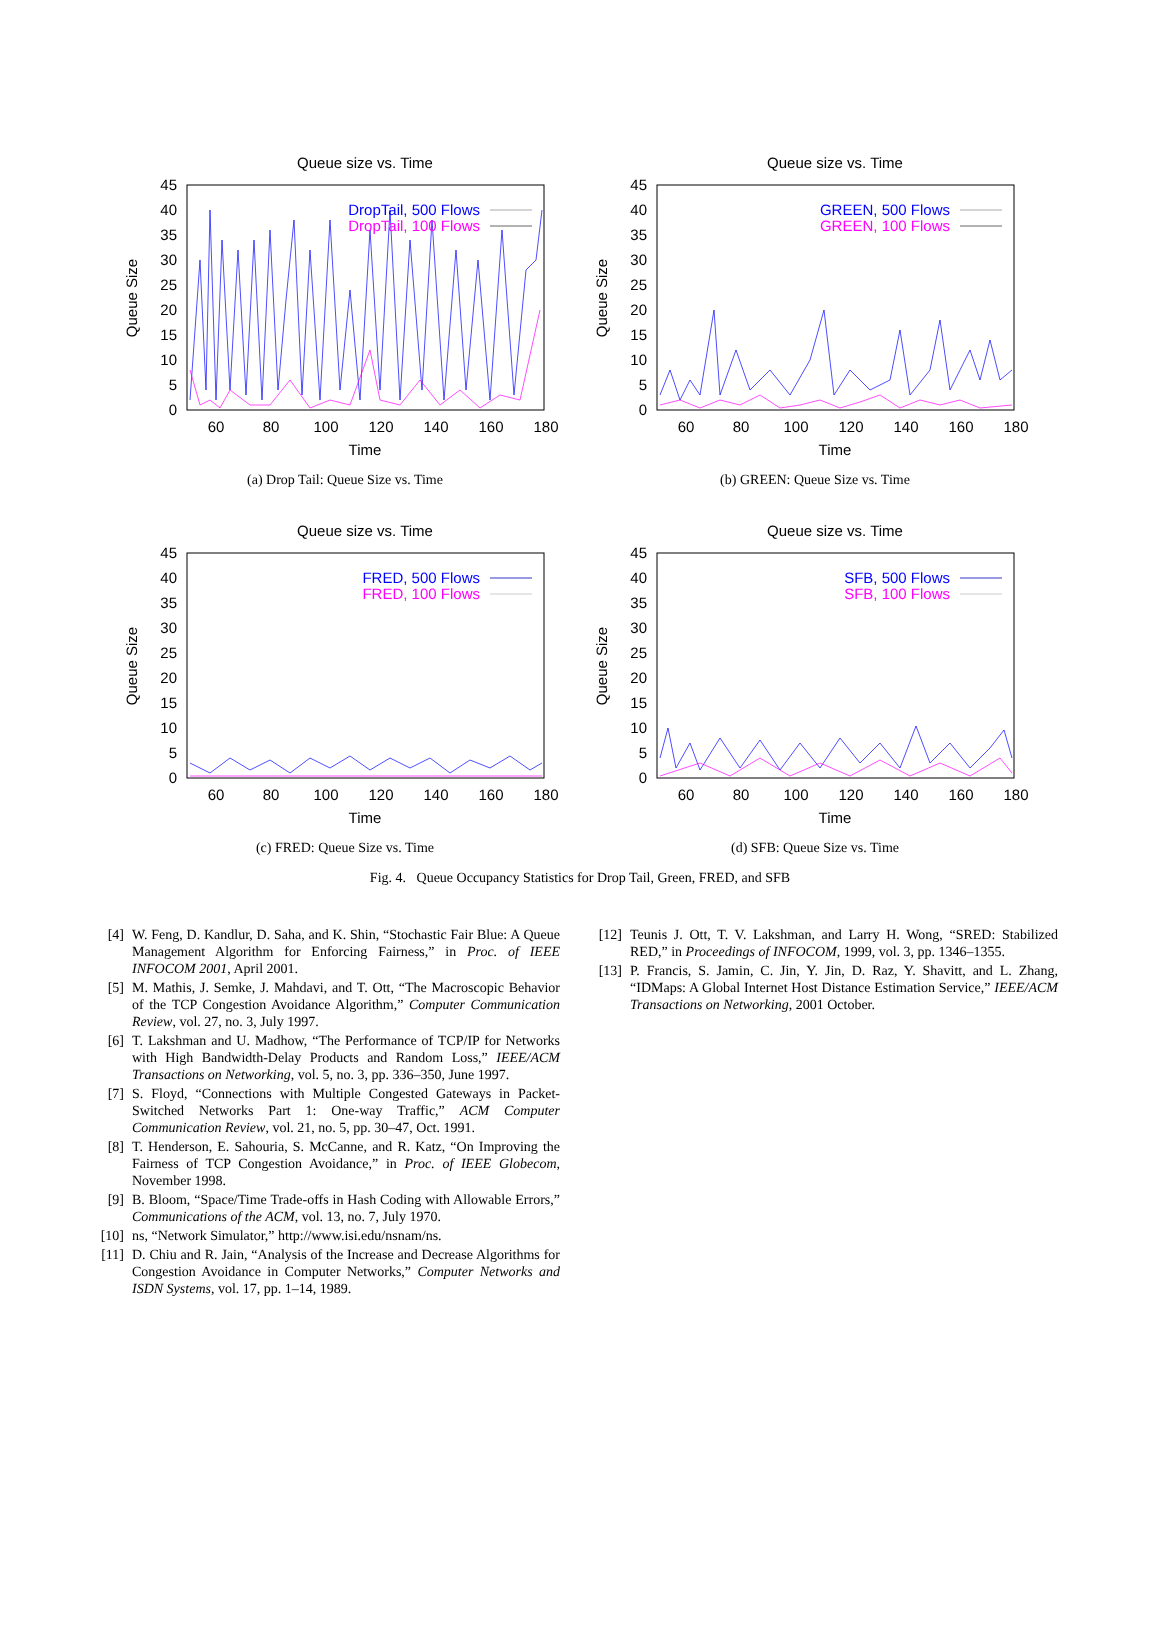Queue size vs. Time
45
40
35
30
25
20
15
10
5
0
60
80
100
120
140
160
180
Time
Queue Size
DropTail, 500 Flows
DropTail, 100 Flows
(a) Drop Tail: Queue Size vs. Time
Queue size vs. Time
45
40
35
30
25
20
15
10
5
0
60
80
100
120
140
160
180
Time
Queue Size
GREEN, 500 Flows
GREEN, 100 Flows
(b) GREEN: Queue Size vs. Time
Queue size vs. Time
45
40
35
30
25
20
15
10
5
0
60
80
100
120
140
160
180
Time
Queue Size
FRED, 500 Flows
FRED, 100 Flows
(c) FRED: Queue Size vs. Time
Queue size vs. Time
45
40
35
30
25
20
15
10
5
0
60
80
100
120
140
160
180
Time
Queue Size
SFB, 500 Flows
SFB, 100 Flows
(d) SFB: Queue Size vs. Time
Fig. 4. Queue Occupancy Statistics for Drop Tail, Green, FRED, and SFB
[4] W. Feng, D. Kandlur, D. Saha, and K. Shin, “Stochastic Fair Blue: A Queue Management Algorithm for Enforcing Fairness,” in Proc. of IEEE INFOCOM 2001, April 2001.
[5] M. Mathis, J. Semke, J. Mahdavi, and T. Ott, “The Macroscopic Behavior of the TCP Congestion Avoidance Algorithm,” Computer Communication Review, vol. 27, no. 3, July 1997.
[6] T. Lakshman and U. Madhow, “The Performance of TCP/IP for Networks with High Bandwidth-Delay Products and Random Loss,” IEEE/ACM Transactions on Networking, vol. 5, no. 3, pp. 336–350, June 1997.
[7] S. Floyd, “Connections with Multiple Congested Gateways in Packet-Switched Networks Part 1: One-way Traffic,” ACM Computer Communication Review, vol. 21, no. 5, pp. 30–47, Oct. 1991.
[8] T. Henderson, E. Sahouria, S. McCanne, and R. Katz, “On Improving the Fairness of TCP Congestion Avoidance,” in Proc. of IEEE Globecom, November 1998.
[9] B. Bloom, “Space/Time Trade-offs in Hash Coding with Allowable Errors,” Communications of the ACM, vol. 13, no. 7, July 1970.
[10] ns, “Network Simulator,” http://www.isi.edu/nsnam/ns.
[11] D. Chiu and R. Jain, “Analysis of the Increase and Decrease Algorithms for Congestion Avoidance in Computer Networks,” Computer Networks and ISDN Systems, vol. 17, pp. 1–14, 1989.
[12] Teunis J. Ott, T. V. Lakshman, and Larry H. Wong, “SRED: Stabilized RED,” in Proceedings of INFOCOM, 1999, vol. 3, pp. 1346–1355.
[13] P. Francis, S. Jamin, C. Jin, Y. Jin, D. Raz, Y. Shavitt, and L. Zhang, “IDMaps: A Global Internet Host Distance Estimation Service,” IEEE/ACM Transactions on Networking, 2001 October.